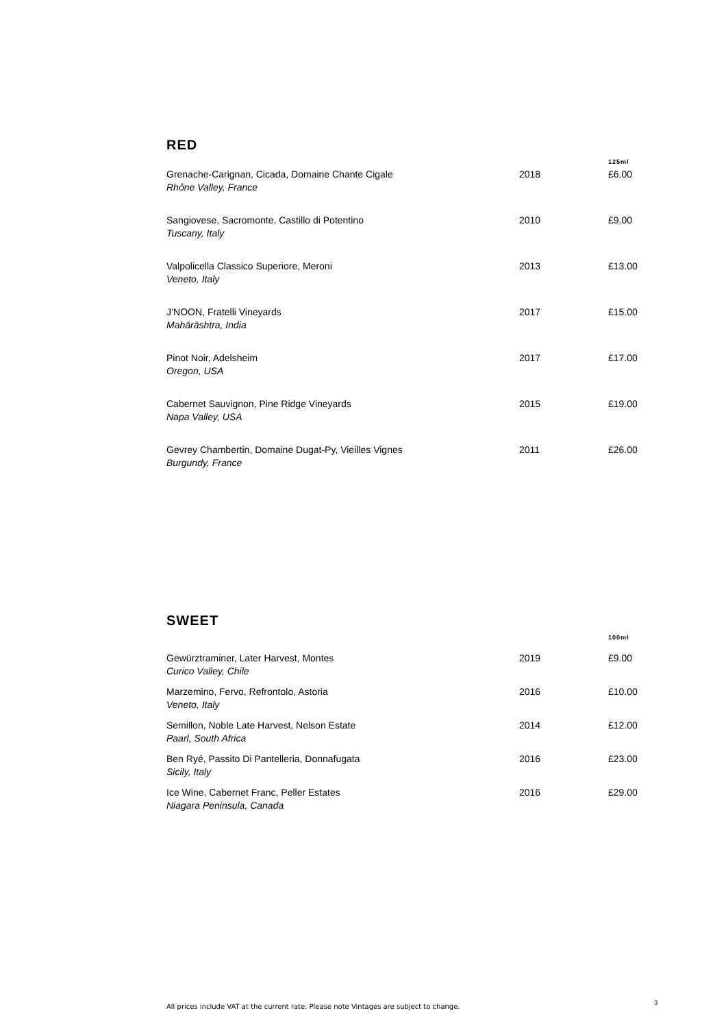RED
| | | 125ml |
| --- | --- | --- |
| Grenache-Carignan, Cicada, Domaine Chante Cigale Rhône Valley, France | 2018 | £6.00 |
| Sangiovese, Sacromonte, Castillo di Potentino Tuscany, Italy | 2010 | £9.00 |
| Valpolicella Classico Superiore, Meroni Veneto, Italy | 2013 | £13.00 |
| J’NOON, Fratelli Vineyards Mahārāshtra, India | 2017 | £15.00 |
| Pinot Noir, Adelsheim Oregon, USA | 2017 | £17.00 |
| Cabernet Sauvignon, Pine Ridge Vineyards Napa Valley, USA | 2015 | £19.00 |
| Gevrey Chambertin, Domaine Dugat-Py, Vieilles Vignes Burgundy, France | 2011 | £26.00 |
SWEET
| | | 100ml |
| --- | --- | --- |
| Gewürztraminer, Later Harvest, Montes Curico Valley, Chile | 2019 | £9.00 |
| Marzemino, Fervo, Refrontolo, Astoria Veneto, Italy | 2016 | £10.00 |
| Semillon, Noble Late Harvest, Nelson Estate Paarl, South Africa | 2014 | £12.00 |
| Ben Ryé, Passito Di Pantelleria, Donnafugata Sicily, Italy | 2016 | £23.00 |
| Ice Wine, Cabernet Franc, Peller Estates Niagara Peninsula, Canada | 2016 | £29.00 |
All prices include VAT at the current rate. Please note Vintages are subject to change.
3